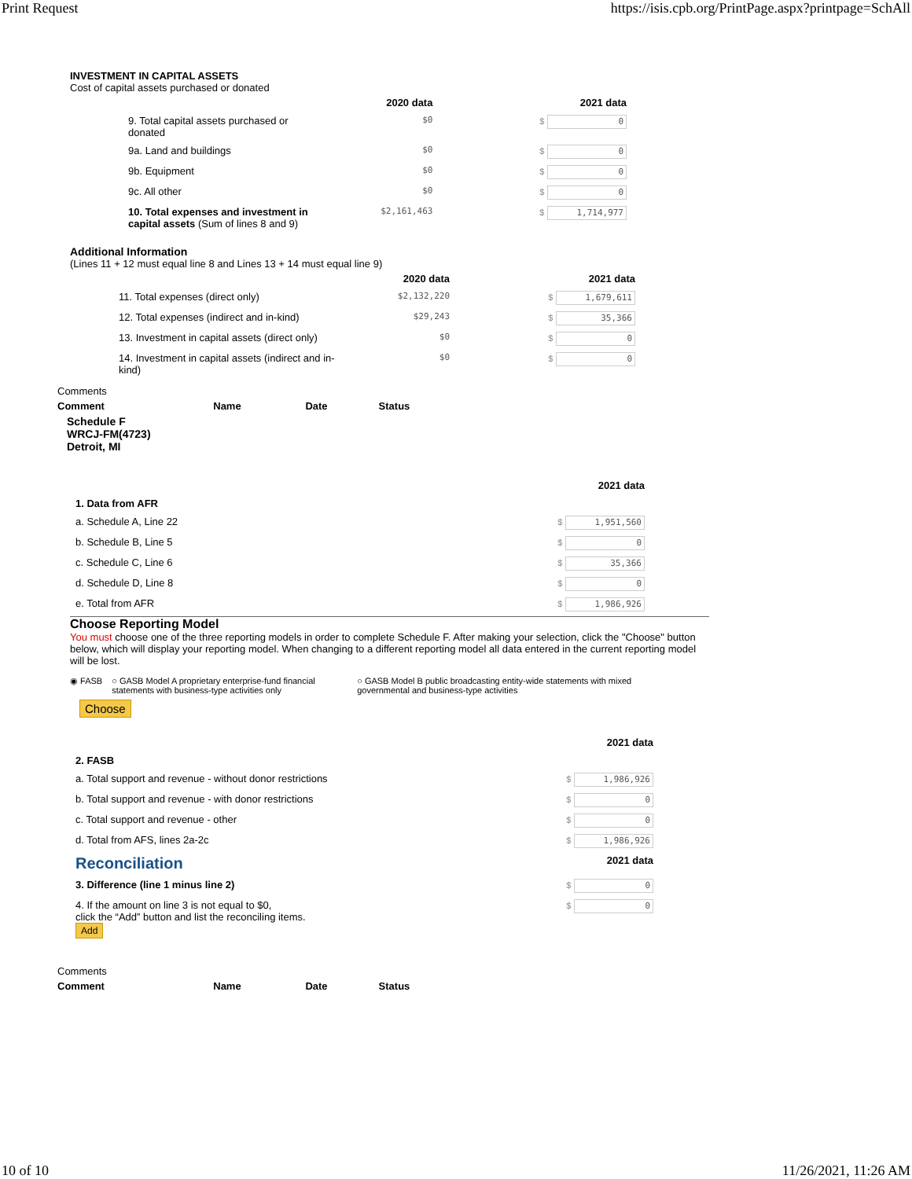Print Request https://isis.cpb.org/PrintPage.aspx?printpage=SchAll
INVESTMENT IN CAPITAL ASSETS
Cost of capital assets purchased or donated
| | 2020 data | | 2021 data |
| 9. Total capital assets purchased or donated | $0 | | $ 0 |
| 9a. Land and buildings | $0 | | $ 0 |
| 9b. Equipment | $0 | | $ 0 |
| 9c. All other | $0 | | $ 0 |
| 10. Total expenses and investment in capital assets (Sum of lines 8 and 9) | $2,161,463 | | $ 1,714,977 |
Additional Information
(Lines 11 + 12 must equal line 8 and Lines 13 + 14 must equal line 9)
| | 2020 data | | 2021 data |
| 11. Total expenses (direct only) | $2,132,220 | | $ 1,679,611 |
| 12. Total expenses (indirect and in-kind) | $29,243 | | $ 35,366 |
| 13. Investment in capital assets (direct only) | $0 | | $ 0 |
| 14. Investment in capital assets (indirect and in-kind) | $0 | | $ 0 |
Comments
| Comment | Name | Date | Status |
| --- | --- | --- | --- |
Schedule F
WRCJ-FM(4723)
Detroit, MI
| | 2021 data |
| 1. Data from AFR | |
| a. Schedule A, Line 22 | $ 1,951,560 |
| b. Schedule B, Line 5 | $ 0 |
| c. Schedule C, Line 6 | $ 35,366 |
| d. Schedule D, Line 8 | $ 0 |
| e. Total from AFR | $ 1,986,926 |
Choose Reporting Model
You must choose one of the three reporting models in order to complete Schedule F. After making your selection, click the "Choose" button below, which will display your reporting model. When changing to a different reporting model all data entered in the current reporting model will be lost.
◉ FASB ○ GASB Model A proprietary enterprise-fund financial statements with business-type activities only ○ GASB Model B public broadcasting entity-wide statements with mixed governmental and business-type activities
Choose
| | 2021 data |
| 2. FASB | |
| a. Total support and revenue - without donor restrictions | $ 1,986,926 |
| b. Total support and revenue - with donor restrictions | $ 0 |
| c. Total support and revenue - other | $ 0 |
| d. Total from AFS, lines 2a-2c | $ 1,986,926 |
| Reconciliation | 2021 data |
| 3. Difference (line 1 minus line 2) | $ 0 |
| 4. If the amount on line 3 is not equal to $0, click the “Add” button and list the reconciling items. Add | $ 0 |
Comments
| Comment | Name | Date | Status |
| --- | --- | --- | --- |
10 of 10 11/26/2021, 11:26 AM